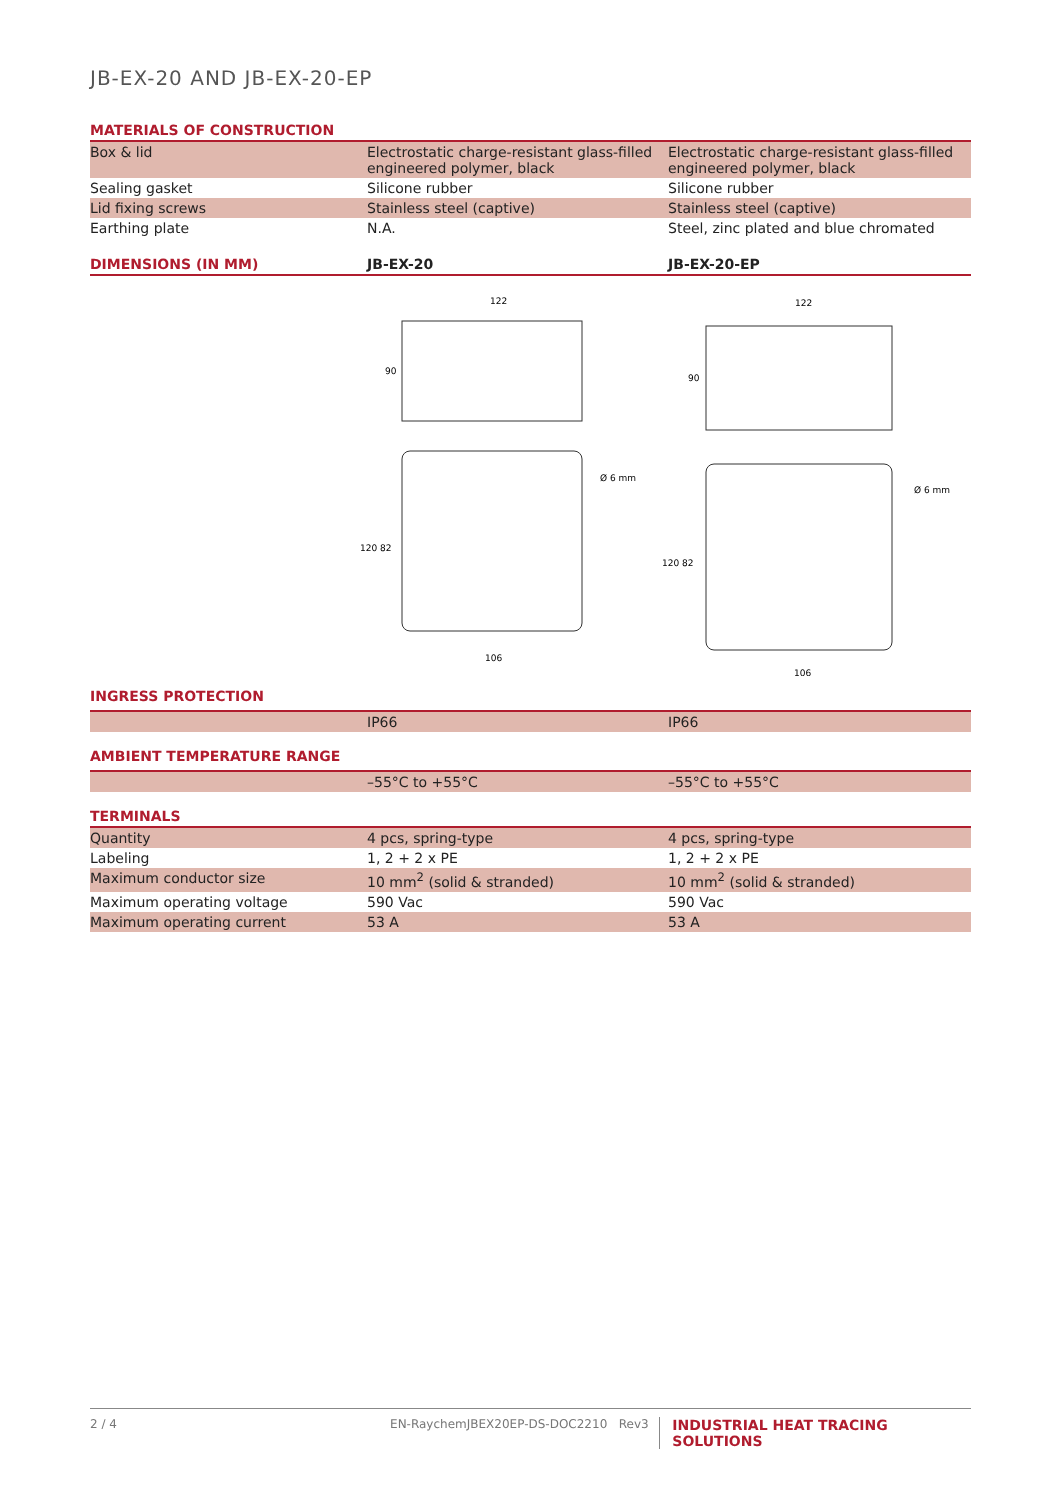JB-EX-20 AND JB-EX-20-EP
MATERIALS OF CONSTRUCTION
| Box & lid | Electrostatic charge-resistant glass-filled engineered polymer, black | Electrostatic charge-resistant glass-filled engineered polymer, black |
| Sealing gasket | Silicone rubber | Silicone rubber |
| Lid fixing screws | Stainless steel (captive) | Stainless steel (captive) |
| Earthing plate | N.A. | Steel, zinc plated and blue chromated |
DIMENSIONS (IN MM) JB-EX-20 JB-EX-20-EP
122
90
Ø 6 mm
120 82
106
122
90
Ø 6 mm
120 82
106
INGRESS PROTECTION
| | IP66 | IP66 |
AMBIENT TEMPERATURE RANGE
| | –55°C to +55°C | –55°C to +55°C |
TERMINALS
| Quantity | 4 pcs, spring-type | 4 pcs, spring-type |
| Labeling | 1, 2 + 2 x PE | 1, 2 + 2 x PE |
| Maximum conductor size | 10 mm<sup>2</sup> (solid & stranded) | 10 mm<sup>2</sup> (solid & stranded) |
| Maximum operating voltage | 590 Vac | 590 Vac |
| Maximum operating current | 53 A | 53 A |
2 / 4 EN-RaychemJBEX20EP-DS-DOC2210 Rev3 INDUSTRIAL HEAT TRACING SOLUTIONS